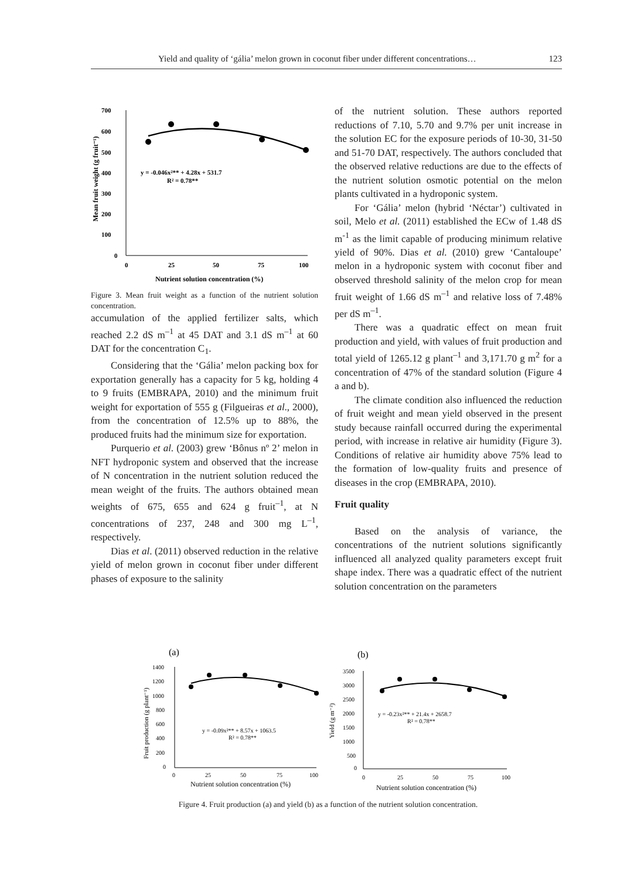Yield and quality of ‘gália’ melon grown in coconut fiber under different concentrations… 123
700
600
500
400
300
200
100
0
0
25
50
75
100
Nutrient solution concentration (%)
Mean fruit weight (g fruit⁻¹)
y = -0.046x²** + 4.28x + 531.7
R² = 0.78**
Figure 3. Mean fruit weight as a function of the nutrient solution concentration.
accumulation of the applied fertilizer salts, which reached 2.2 dS m<sup>–1</sup> at 45 DAT and 3.1 dS m<sup>–1</sup> at 60 DAT for the concentration C<sub>1</sub>.
Considering that the ‘Gália’ melon packing box for exportation generally has a capacity for 5 kg, holding 4 to 9 fruits (EMBRAPA, 2010) and the minimum fruit weight for exportation of 555 g (Filgueiras et al., 2000), from the concentration of 12.5% up to 88%, the produced fruits had the minimum size for exportation.
Purquerio et al. (2003) grew ‘Bônus nº 2’ melon in NFT hydroponic system and observed that the increase of N concentration in the nutrient solution reduced the mean weight of the fruits. The authors obtained mean weights of 675, 655 and 624 g fruit<sup>–1</sup>, at N concentrations of 237, 248 and 300 mg L<sup>–1</sup>, respectively.
Dias et al. (2011) observed reduction in the relative yield of melon grown in coconut fiber under different phases of exposure to the salinity
of the nutrient solution. These authors reported reductions of 7.10, 5.70 and 9.7% per unit increase in the solution EC for the exposure periods of 10-30, 31-50 and 51-70 DAT, respectively. The authors concluded that the observed relative reductions are due to the effects of the nutrient solution osmotic potential on the melon plants cultivated in a hydroponic system.
For ‘Gália’ melon (hybrid ‘Néctar’) cultivated in soil, Melo et al. (2011) established the ECw of 1.48 dS m<sup>-1</sup> as the limit capable of producing minimum relative yield of 90%. Dias et al. (2010) grew ‘Cantaloupe’ melon in a hydroponic system with coconut fiber and observed threshold salinity of the melon crop for mean fruit weight of 1.66 dS m<sup>–1</sup> and relative loss of 7.48% per dS m<sup>–1</sup>.
There was a quadratic effect on mean fruit production and yield, with values of fruit production and total yield of 1265.12 g plant<sup>–1</sup> and 3,171.70 g m<sup>2</sup> for a concentration of 47% of the standard solution (Figure 4 a and b).
The climate condition also influenced the reduction of fruit weight and mean yield observed in the present study because rainfall occurred during the experimental period, with increase in relative air humidity (Figure 3). Conditions of relative air humidity above 75% lead to the formation of low-quality fruits and presence of diseases in the crop (EMBRAPA, 2010).
Fruit quality
Based on the analysis of variance, the concentrations of the nutrient solutions significantly influenced all analyzed quality parameters except fruit shape index. There was a quadratic effect of the nutrient solution concentration on the parameters
(a)
(b)
1400
1200
1000
800
600
400
200
0
0
25
50
75
100
Nutrient solution concentration (%)
Fruit production (g plant⁻¹)
y = -0.09x²** + 8.57x + 1063.5
R² = 0.78**
3500
3000
2500
2000
1500
1000
500
0
0
25
50
75
100
Nutrient solution concentration (%)
Yield (g m⁻²)
y = -0.23x²** + 21.4x + 2658.7
R² = 0.78**
Figure 4. Fruit production (a) and yield (b) as a function of the nutrient solution concentration.